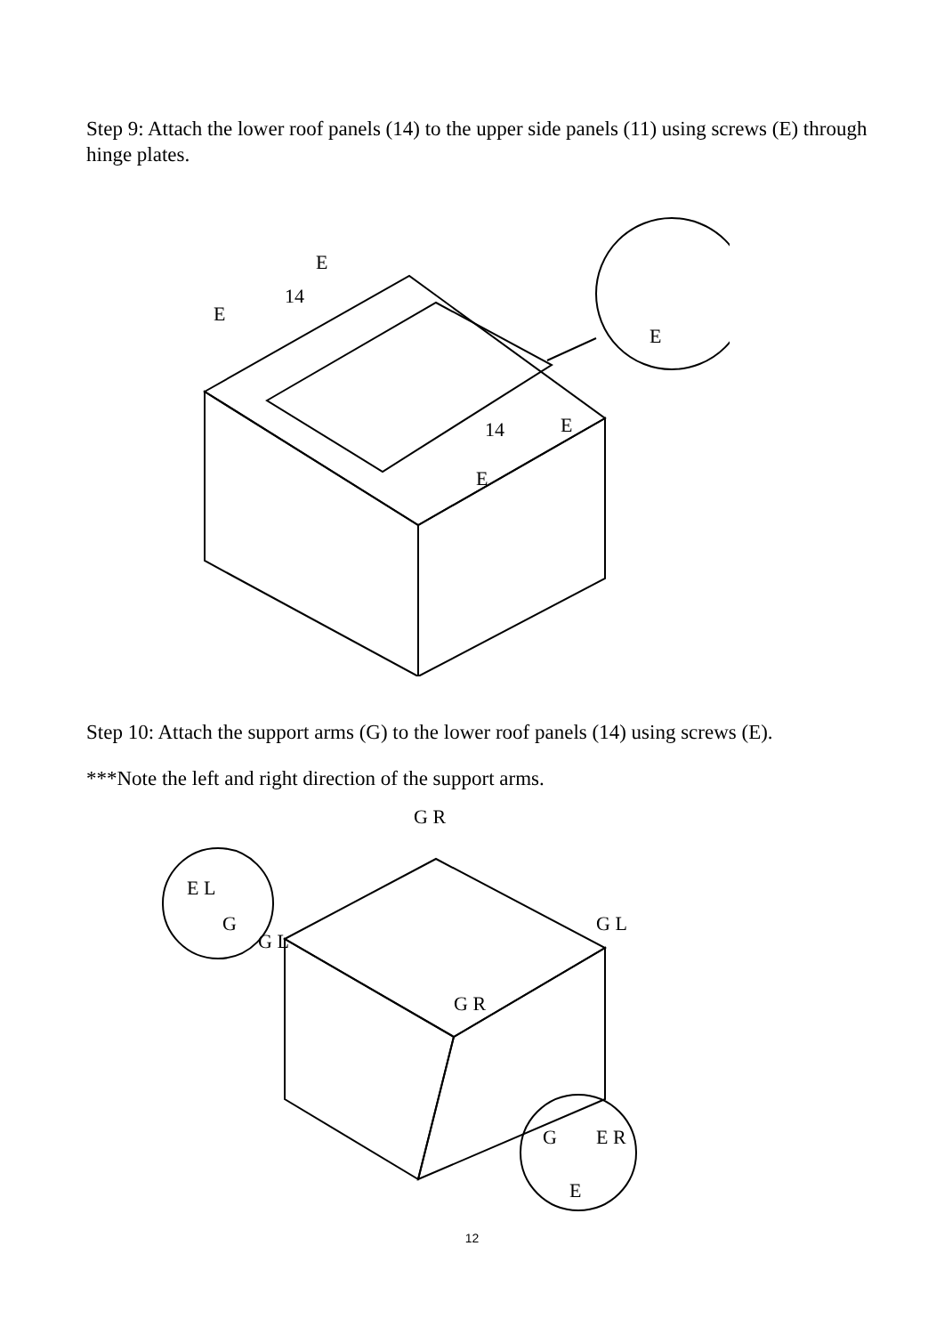Step 9: Attach the lower roof panels (14) to the upper side panels (11) using screws (E) through hinge plates.
E
14
E
14
E
E
E
Step 10: Attach the support arms (G) to the lower roof panels (14) using screws (E).
***Note the left and right direction of the support arms.
G R
G L
G L
G R
E L
G
G
E R
E
12